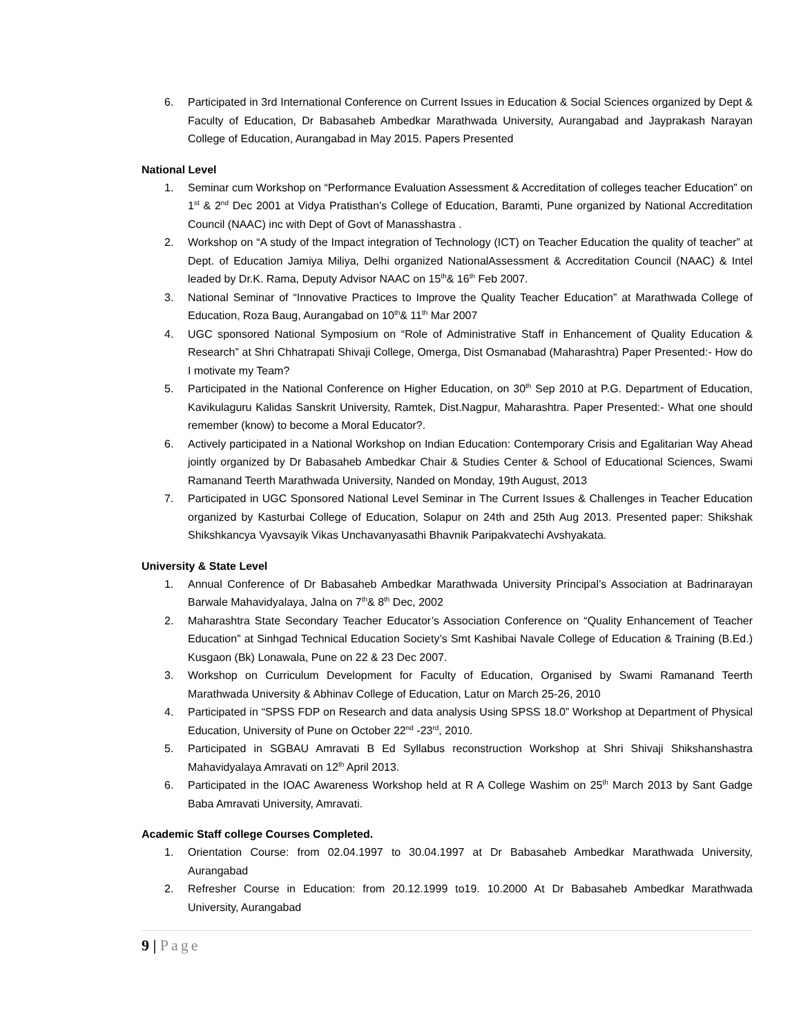6. Participated in 3rd International Conference on Current Issues in Education & Social Sciences organized by Dept & Faculty of Education, Dr Babasaheb Ambedkar Marathwada University, Aurangabad and Jayprakash Narayan College of Education, Aurangabad in May 2015. Papers Presented
National Level
1. Seminar cum Workshop on “Performance Evaluation Assessment & Accreditation of colleges teacher Education” on 1<sup>st</sup> & 2<sup>nd</sup> Dec 2001 at Vidya Pratisthan’s College of Education, Baramti, Pune organized by National Accreditation Council (NAAC) inc with Dept of Govt of Manasshastra .
2. Workshop on “A study of the Impact integration of Technology (ICT) on Teacher Education the quality of teacher” at Dept. of Education Jamiya Miliya, Delhi organized NationalAssessment & Accreditation Council (NAAC) & Intel leaded by Dr.K. Rama, Deputy Advisor NAAC on 15<sup>th</sup>& 16<sup>th</sup> Feb 2007.
3. National Seminar of “Innovative Practices to Improve the Quality Teacher Education” at Marathwada College of Education, Roza Baug, Aurangabad on 10<sup>th</sup>& 11<sup>th</sup> Mar 2007
4. UGC sponsored National Symposium on “Role of Administrative Staff in Enhancement of Quality Education & Research” at Shri Chhatrapati Shivaji College, Omerga, Dist Osmanabad (Maharashtra) Paper Presented:- How do I motivate my Team?
5. Participated in the National Conference on Higher Education, on 30<sup>th</sup> Sep 2010 at P.G. Department of Education, Kavikulaguru Kalidas Sanskrit University, Ramtek, Dist.Nagpur, Maharashtra. Paper Presented:- What one should remember (know) to become a Moral Educator?.
6. Actively participated in a National Workshop on Indian Education: Contemporary Crisis and Egalitarian Way Ahead jointly organized by Dr Babasaheb Ambedkar Chair & Studies Center & School of Educational Sciences, Swami Ramanand Teerth Marathwada University, Nanded on Monday, 19th August, 2013
7. Participated in UGC Sponsored National Level Seminar in The Current Issues & Challenges in Teacher Education organized by Kasturbai College of Education, Solapur on 24th and 25th Aug 2013. Presented paper: Shikshak Shikshkancya Vyavsayik Vikas Unchavanyasathi Bhavnik Paripakvatechi Avshyakata.
University & State Level
1. Annual Conference of Dr Babasaheb Ambedkar Marathwada University Principal’s Association at Badrinarayan Barwale Mahavidyalaya, Jalna on 7<sup>th</sup>& 8<sup>th</sup> Dec, 2002
2. Maharashtra State Secondary Teacher Educator’s Association Conference on “Quality Enhancement of Teacher Education” at Sinhgad Technical Education Society’s Smt Kashibai Navale College of Education & Training (B.Ed.) Kusgaon (Bk) Lonawala, Pune on 22 & 23 Dec 2007.
3. Workshop on Curriculum Development for Faculty of Education, Organised by Swami Ramanand Teerth Marathwada University & Abhinav College of Education, Latur on March 25-26, 2010
4. Participated in “SPSS FDP on Research and data analysis Using SPSS 18.0” Workshop at Department of Physical Education, University of Pune on October 22<sup>nd</sup> -23<sup>rd</sup>, 2010.
5. Participated in SGBAU Amravati B Ed Syllabus reconstruction Workshop at Shri Shivaji Shikshanshastra Mahavidyalaya Amravati on 12<sup>th</sup> April 2013.
6. Participated in the IOAC Awareness Workshop held at R A College Washim on 25<sup>th</sup> March 2013 by Sant Gadge Baba Amravati University, Amravati.
Academic Staff college Courses Completed.
1. Orientation Course: from 02.04.1997 to 30.04.1997 at Dr Babasaheb Ambedkar Marathwada University, Aurangabad
2. Refresher Course in Education: from 20.12.1999 to19. 10.2000 At Dr Babasaheb Ambedkar Marathwada University, Aurangabad
9 | Page